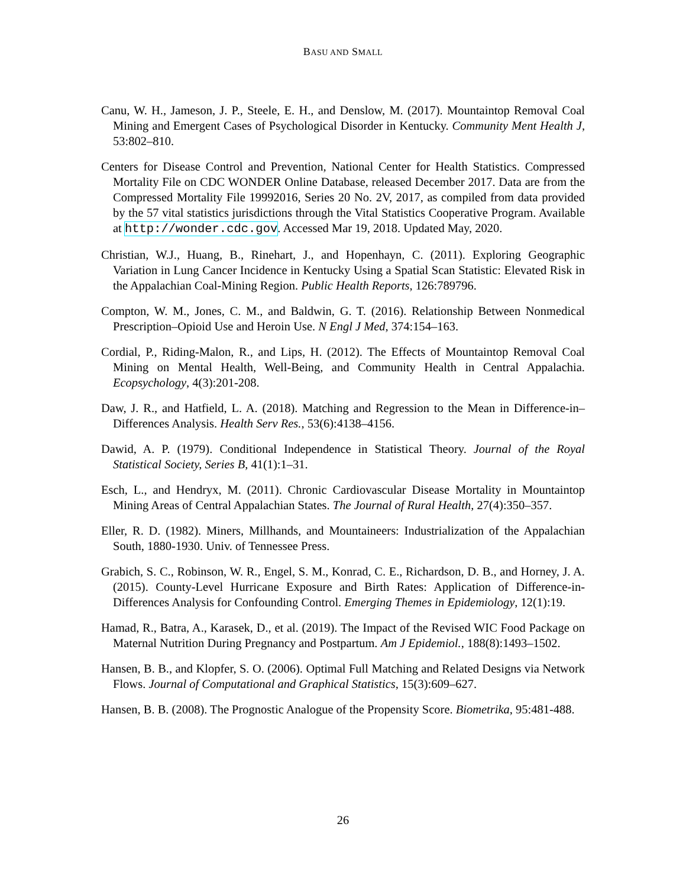BASU AND SMALL
Canu, W. H., Jameson, J. P., Steele, E. H., and Denslow, M. (2017). Mountaintop Removal Coal Mining and Emergent Cases of Psychological Disorder in Kentucky. Community Ment Health J, 53:802–810.
Centers for Disease Control and Prevention, National Center for Health Statistics. Compressed Mortality File on CDC WONDER Online Database, released December 2017. Data are from the Compressed Mortality File 19992016, Series 20 No. 2V, 2017, as compiled from data provided by the 57 vital statistics jurisdictions through the Vital Statistics Cooperative Program. Available at http://wonder.cdc.gov. Accessed Mar 19, 2018. Updated May, 2020.
Christian, W.J., Huang, B., Rinehart, J., and Hopenhayn, C. (2011). Exploring Geographic Variation in Lung Cancer Incidence in Kentucky Using a Spatial Scan Statistic: Elevated Risk in the Appalachian Coal-Mining Region. Public Health Reports, 126:789796.
Compton, W. M., Jones, C. M., and Baldwin, G. T. (2016). Relationship Between Nonmedical Prescription–Opioid Use and Heroin Use. N Engl J Med, 374:154–163.
Cordial, P., Riding-Malon, R., and Lips, H. (2012). The Effects of Mountaintop Removal Coal Mining on Mental Health, Well-Being, and Community Health in Central Appalachia. Ecopsychology, 4(3):201-208.
Daw, J. R., and Hatfield, L. A. (2018). Matching and Regression to the Mean in Difference-in–Differences Analysis. Health Serv Res., 53(6):4138–4156.
Dawid, A. P. (1979). Conditional Independence in Statistical Theory. Journal of the Royal Statistical Society, Series B, 41(1):1–31.
Esch, L., and Hendryx, M. (2011). Chronic Cardiovascular Disease Mortality in Mountaintop Mining Areas of Central Appalachian States. The Journal of Rural Health, 27(4):350–357.
Eller, R. D. (1982). Miners, Millhands, and Mountaineers: Industrialization of the Appalachian South, 1880-1930. Univ. of Tennessee Press.
Grabich, S. C., Robinson, W. R., Engel, S. M., Konrad, C. E., Richardson, D. B., and Horney, J. A. (2015). County-Level Hurricane Exposure and Birth Rates: Application of Difference-in-Differences Analysis for Confounding Control. Emerging Themes in Epidemiology, 12(1):19.
Hamad, R., Batra, A., Karasek, D., et al. (2019). The Impact of the Revised WIC Food Package on Maternal Nutrition During Pregnancy and Postpartum. Am J Epidemiol., 188(8):1493–1502.
Hansen, B. B., and Klopfer, S. O. (2006). Optimal Full Matching and Related Designs via Network Flows. Journal of Computational and Graphical Statistics, 15(3):609–627.
Hansen, B. B. (2008). The Prognostic Analogue of the Propensity Score. Biometrika, 95:481-488.
26